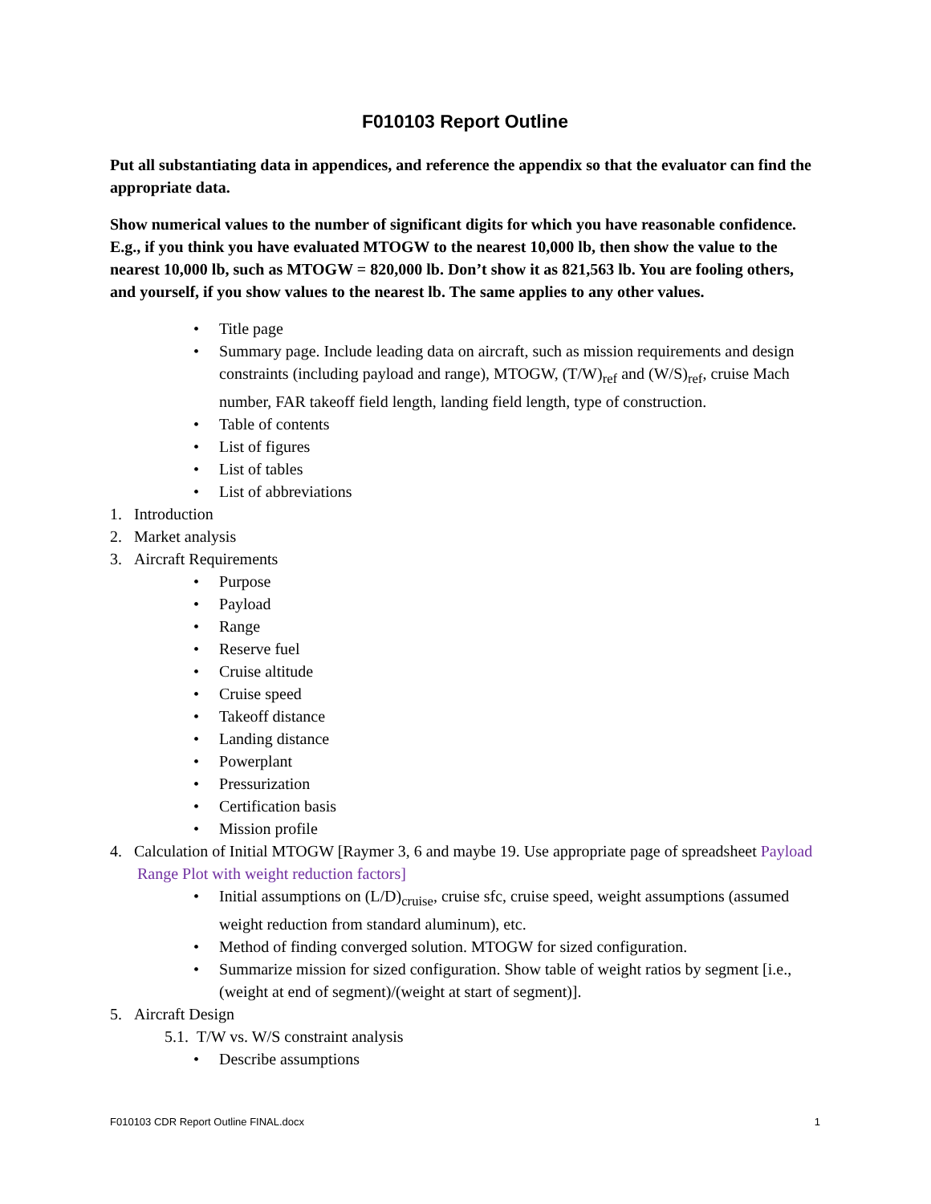F010103 Report Outline
Put all substantiating data in appendices, and reference the appendix so that the evaluator can find the appropriate data.
Show numerical values to the number of significant digits for which you have reasonable confidence. E.g., if you think you have evaluated MTOGW to the nearest 10,000 lb, then show the value to the nearest 10,000 lb, such as MTOGW = 820,000 lb. Don’t show it as 821,563 lb. You are fooling others, and yourself, if you show values to the nearest lb. The same applies to any other values.
• Title page
• Summary page. Include leading data on aircraft, such as mission requirements and design constraints (including payload and range), MTOGW, (T/W)<sub>ref</sub> and (W/S)<sub>ref</sub>, cruise Mach number, FAR takeoff field length, landing field length, type of construction.
• Table of contents
• List of figures
• List of tables
• List of abbreviations
1. Introduction
2. Market analysis
3. Aircraft Requirements
• Purpose
• Payload
• Range
• Reserve fuel
• Cruise altitude
• Cruise speed
• Takeoff distance
• Landing distance
• Powerplant
• Pressurization
• Certification basis
• Mission profile
4. Calculation of Initial MTOGW [Raymer 3, 6 and maybe 19. Use appropriate page of spreadsheet Payload Range Plot with weight reduction factors]
• Initial assumptions on (L/D)<sub>cruise</sub>, cruise sfc, cruise speed, weight assumptions (assumed weight reduction from standard aluminum), etc.
• Method of finding converged solution. MTOGW for sized configuration.
• Summarize mission for sized configuration. Show table of weight ratios by segment [i.e., (weight at end of segment)/(weight at start of segment)].
5. Aircraft Design
5.1. T/W vs. W/S constraint analysis
• Describe assumptions
F010103 CDR Report Outline FINAL.docx 1